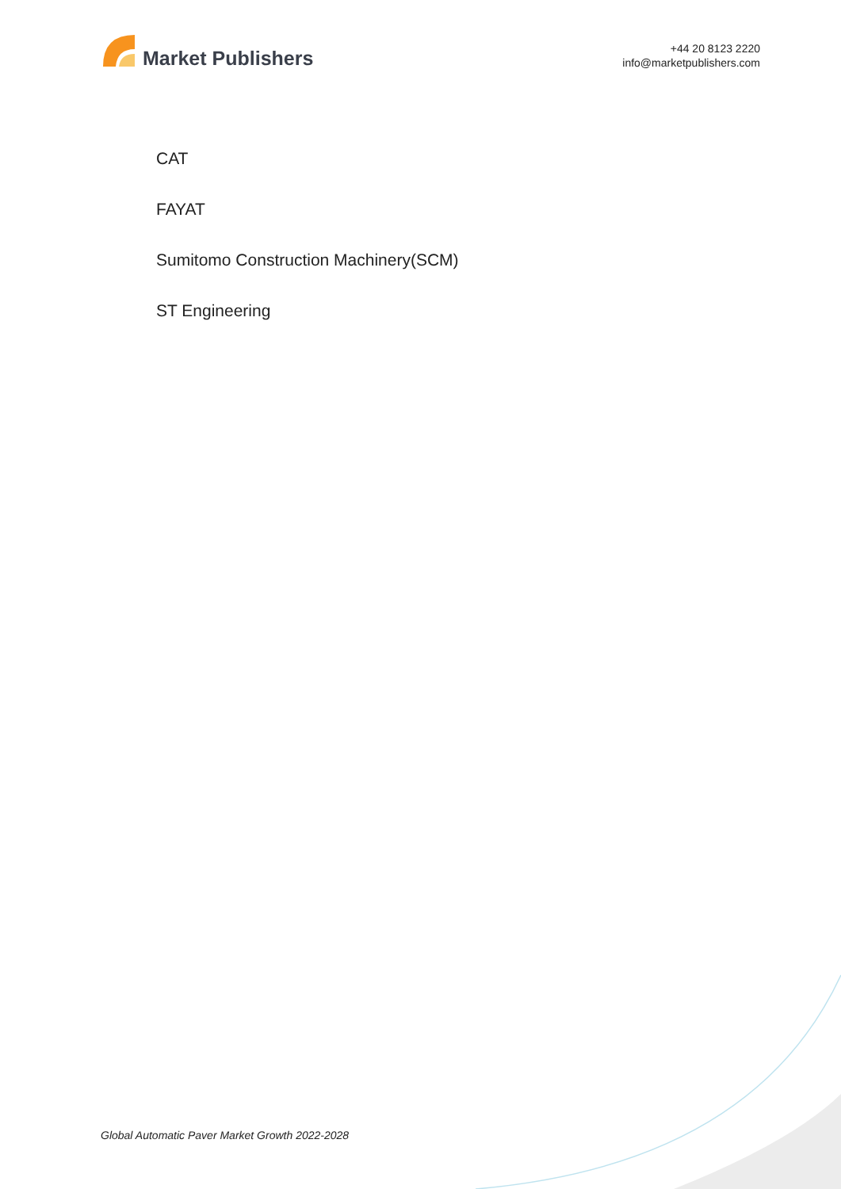Market Publishers
+44 20 8123 2220
info@marketpublishers.com
CAT
FAYAT
Sumitomo Construction Machinery(SCM)
ST Engineering
Global Automatic Paver Market Growth 2022-2028